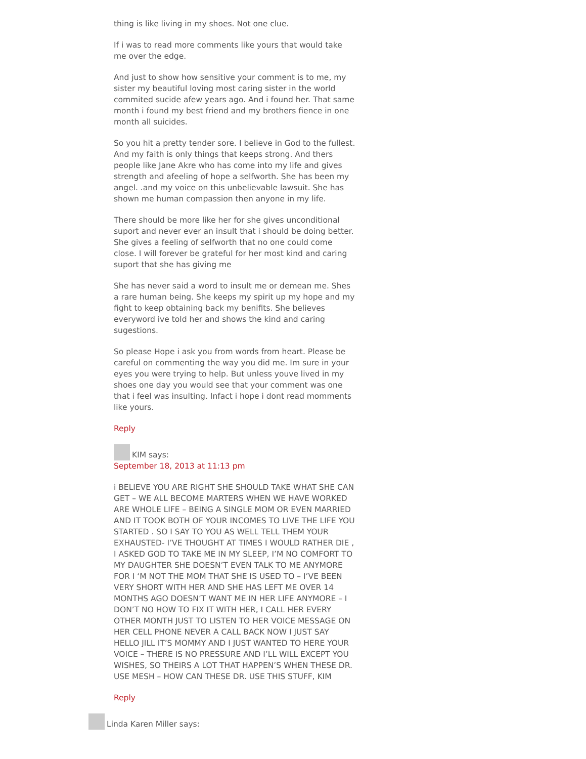thing is like living in my shoes. Not one clue.
If i was to read more comments like yours that would take me over the edge.
And just to show how sensitive your comment is to me, my sister my beautiful loving most caring sister in the world commited sucide afew years ago. And i found her. That same month i found my best friend and my brothers fience in one month all suicides.
So you hit a pretty tender sore. I believe in God to the fullest. And my faith is only things that keeps strong. And thers people like Jane Akre who has come into my life and gives strength and afeeling of hope a selfworth. She has been my angel. .and my voice on this unbelievable lawsuit. She has shown me human compassion then anyone in my life.
There should be more like her for she gives unconditional suport and never ever an insult that i should be doing better. She gives a feeling of selfworth that no one could come close. I will forever be grateful for her most kind and caring suport that she has giving me
She has never said a word to insult me or demean me. Shes a rare human being. She keeps my spirit up my hope and my fight to keep obtaining back my benifits. She believes everyword ive told her and shows the kind and caring sugestions.
So please Hope i ask you from words from heart. Please be careful on commenting the way you did me. Im sure in your eyes you were trying to help. But unless youve lived in my shoes one day you would see that your comment was one that i feel was insulting. Infact i hope i dont read momments like yours.
Reply
KIM says:
September 18, 2013 at 11:13 pm
i BELIEVE YOU ARE RIGHT SHE SHOULD TAKE WHAT SHE CAN GET – WE ALL BECOME MARTERS WHEN WE HAVE WORKED ARE WHOLE LIFE – BEING A SINGLE MOM OR EVEN MARRIED AND IT TOOK BOTH OF YOUR INCOMES TO LIVE THE LIFE YOU STARTED . SO I SAY TO YOU AS WELL TELL THEM YOUR EXHAUSTED- I’VE THOUGHT AT TIMES I WOULD RATHER DIE , I ASKED GOD TO TAKE ME IN MY SLEEP, I’M NO COMFORT TO MY DAUGHTER SHE DOESN’T EVEN TALK TO ME ANYMORE FOR I ‘M NOT THE MOM THAT SHE IS USED TO – I’VE BEEN VERY SHORT WITH HER AND SHE HAS LEFT ME OVER 14 MONTHS AGO DOESN’T WANT ME IN HER LIFE ANYMORE – I DON’T NO HOW TO FIX IT WITH HER, I CALL HER EVERY OTHER MONTH JUST TO LISTEN TO HER VOICE MESSAGE ON HER CELL PHONE NEVER A CALL BACK NOW I JUST SAY HELLO JILL IT’S MOMMY AND I JUST WANTED TO HERE YOUR VOICE – THERE IS NO PRESSURE AND I’LL WILL EXCEPT YOU WISHES, SO THEIRS A LOT THAT HAPPEN’S WHEN THESE DR. USE MESH – HOW CAN THESE DR. USE THIS STUFF, KIM
Reply
Linda Karen Miller says: